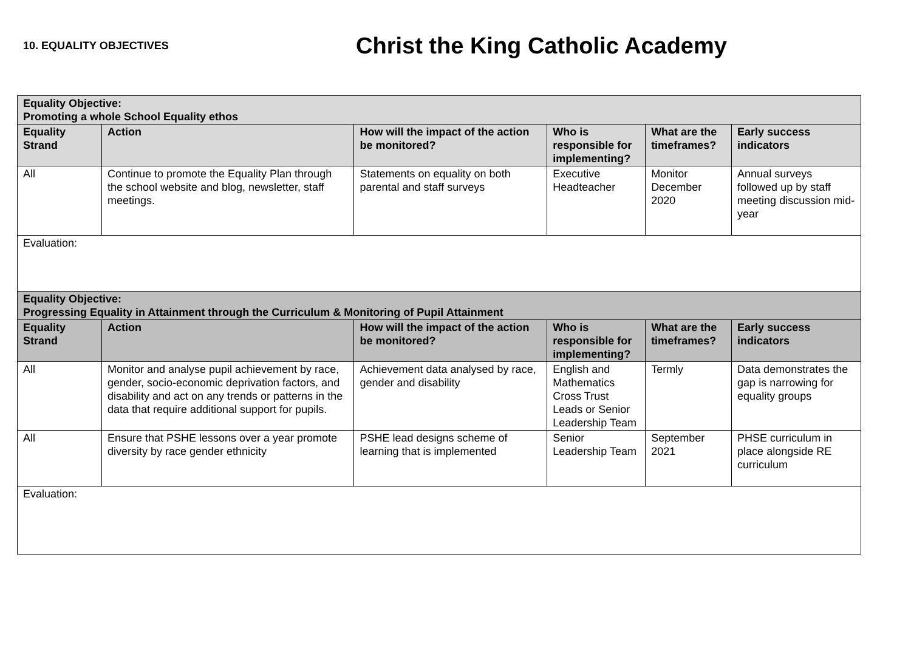10. EQUALITY OBJECTIVES
Christ the King Catholic Academy
| Equality Objective: Promoting a whole School Equality ethos | | | | | |
| --- | --- | --- | --- | --- | --- |
| Equality Strand | Action | How will the impact of the action be monitored? | Who is responsible for implementing? | What are the timeframes? | Early success indicators |
| All | Continue to promote the Equality Plan through the school website and blog, newsletter, staff meetings. | Statements on equality on both parental and staff surveys | Executive Headteacher | Monitor December 2020 | Annual surveys followed up by staff meeting discussion mid-year |
| Evaluation: | | | | | |
| Equality Objective: Progressing Equality in Attainment through the Curriculum & Monitoring of Pupil Attainment | | | | | |
| Equality Strand | Action | How will the impact of the action be monitored? | Who is responsible for implementing? | What are the timeframes? | Early success indicators |
| All | Monitor and analyse pupil achievement by race, gender, socio-economic deprivation factors, and disability and act on any trends or patterns in the data that require additional support for pupils. | Achievement data analysed by race, gender and disability | English and Mathematics Cross Trust Leads or Senior Leadership Team | Termly | Data demonstrates the gap is narrowing for equality groups |
| All | Ensure that PSHE lessons over a year promote diversity by race gender ethnicity | PSHE lead designs scheme of learning that is implemented | Senior Leadership Team | September 2021 | PHSE curriculum in place alongside RE curriculum |
| Evaluation: | | | | | |